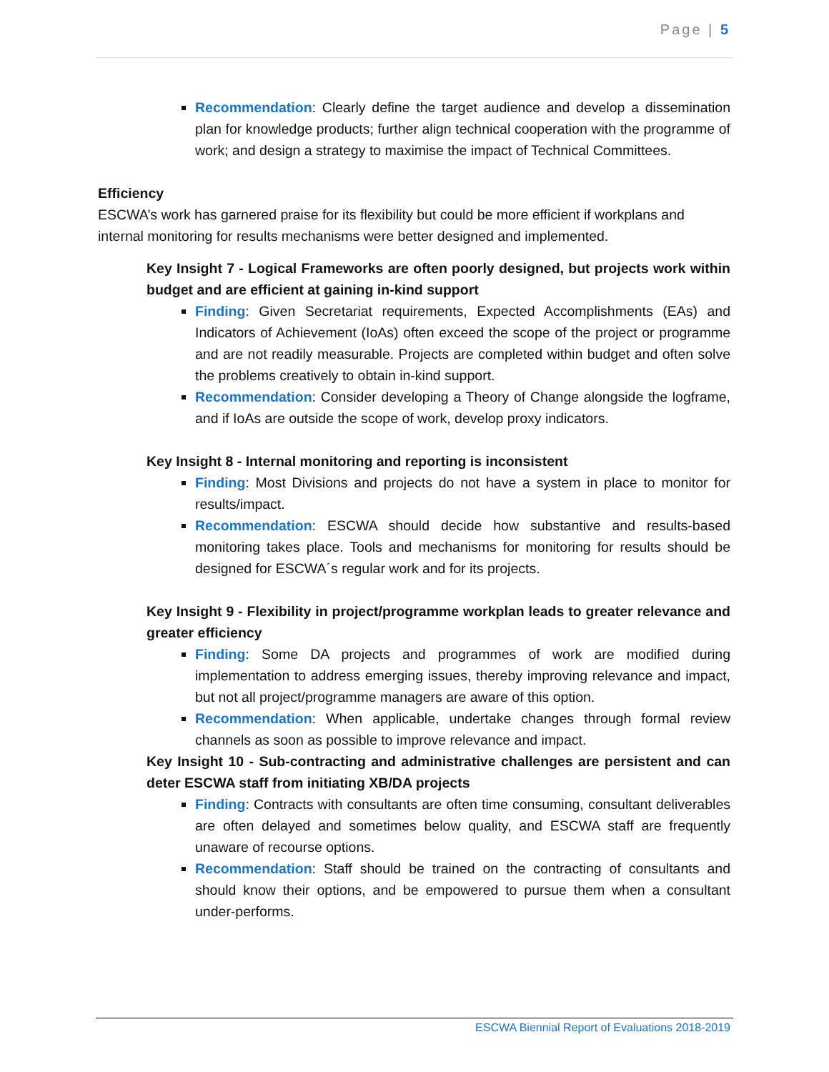Page | 5
Recommendation: Clearly define the target audience and develop a dissemination plan for knowledge products; further align technical cooperation with the programme of work; and design a strategy to maximise the impact of Technical Committees.
Efficiency
ESCWA’s work has garnered praise for its flexibility but could be more efficient if workplans and internal monitoring for results mechanisms were better designed and implemented.
Key Insight 7 - Logical Frameworks are often poorly designed, but projects work within budget and are efficient at gaining in-kind support
Finding: Given Secretariat requirements, Expected Accomplishments (EAs) and Indicators of Achievement (IoAs) often exceed the scope of the project or programme and are not readily measurable. Projects are completed within budget and often solve the problems creatively to obtain in-kind support.
Recommendation: Consider developing a Theory of Change alongside the logframe, and if IoAs are outside the scope of work, develop proxy indicators.
Key Insight 8 - Internal monitoring and reporting is inconsistent
Finding: Most Divisions and projects do not have a system in place to monitor for results/impact.
Recommendation: ESCWA should decide how substantive and results-based monitoring takes place. Tools and mechanisms for monitoring for results should be designed for ESCWA´s regular work and for its projects.
Key Insight 9 - Flexibility in project/programme workplan leads to greater relevance and greater efficiency
Finding: Some DA projects and programmes of work are modified during implementation to address emerging issues, thereby improving relevance and impact, but not all project/programme managers are aware of this option.
Recommendation: When applicable, undertake changes through formal review channels as soon as possible to improve relevance and impact.
Key Insight 10 - Sub-contracting and administrative challenges are persistent and can deter ESCWA staff from initiating XB/DA projects
Finding: Contracts with consultants are often time consuming, consultant deliverables are often delayed and sometimes below quality, and ESCWA staff are frequently unaware of recourse options.
Recommendation: Staff should be trained on the contracting of consultants and should know their options, and be empowered to pursue them when a consultant under-performs.
ESCWA Biennial Report of Evaluations 2018-2019